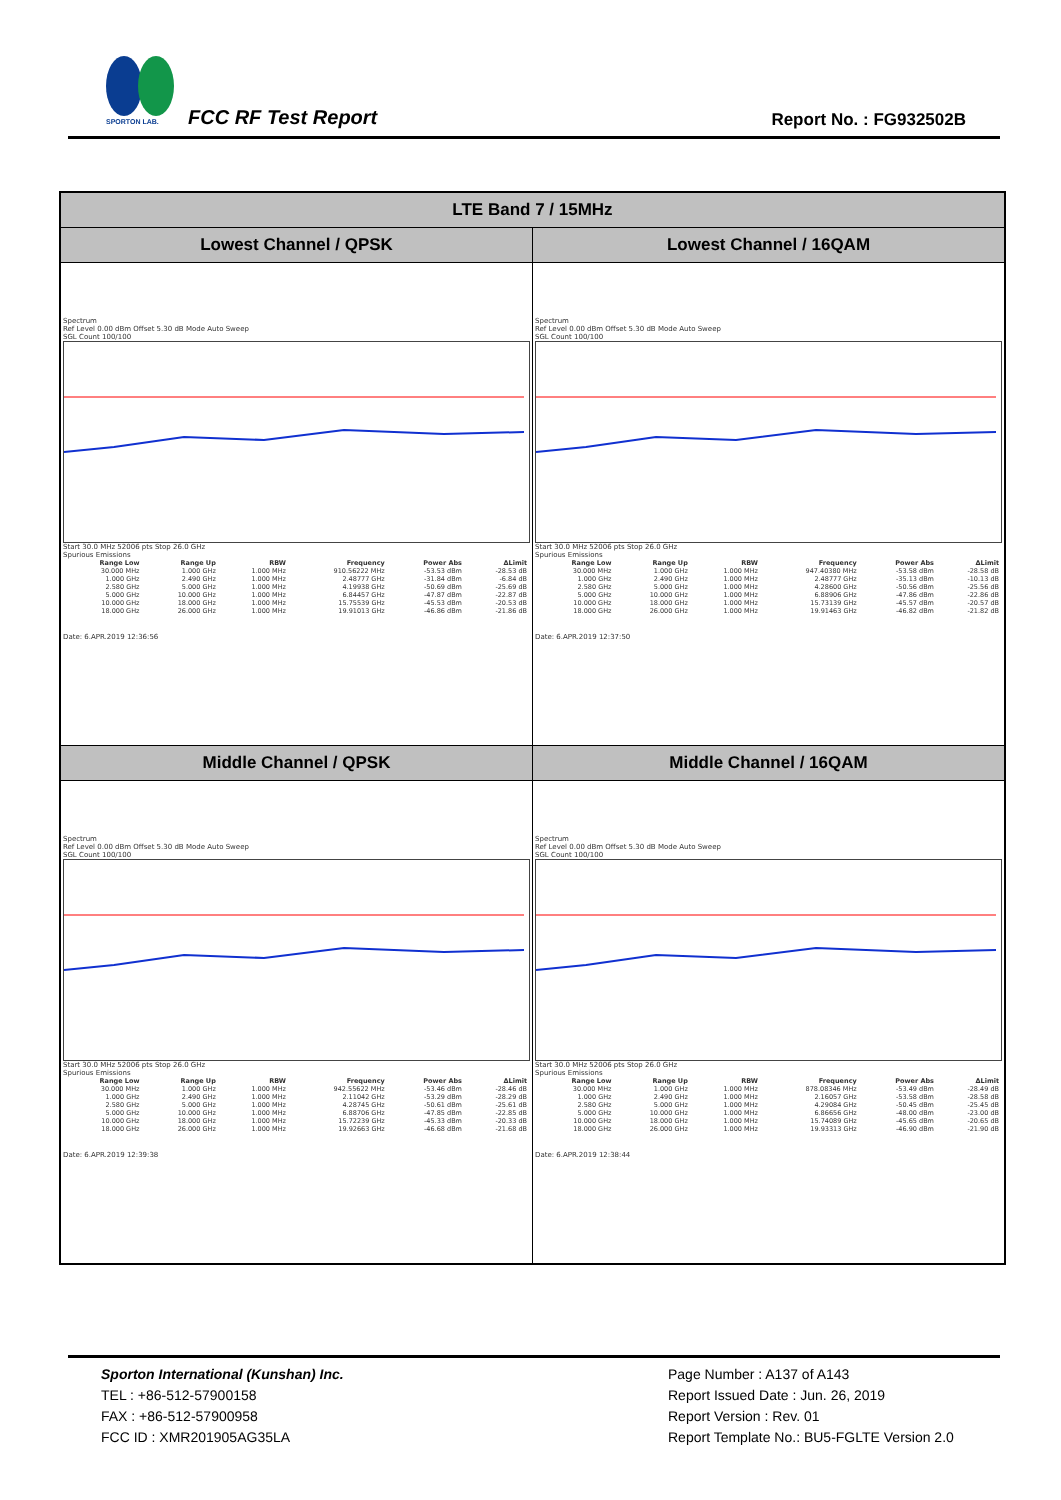SPORTON LAB.
FCC RF Test Report Report No. : FG932502B
| LTE Band 7 / 15MHz | |
| Lowest Channel / QPSK | Lowest Channel / 16QAM |
| Spectrum Ref Level 0.00 dBm Offset 5.30 dB Mode Auto Sweep SGL Count 100/100 Start 30.0 MHz 52006 pts Stop 26.0 GHz Spurious Emissions / Range Low / Range Up / RBW / Frequency / Power Abs / ΔLimit / / --- / --- / --- / --- / --- / --- / / 30.000 MHz / 1.000 GHz / 1.000 MHz / 910.56222 MHz / -53.53 dBm / -28.53 dB / / 1.000 GHz / 2.490 GHz / 1.000 MHz / 2.48777 GHz / -31.84 dBm / -6.84 dB / / 2.580 GHz / 5.000 GHz / 1.000 MHz / 4.19938 GHz / -50.69 dBm / -25.69 dB / / 5.000 GHz / 10.000 GHz / 1.000 MHz / 6.84457 GHz / -47.87 dBm / -22.87 dB / / 10.000 GHz / 18.000 GHz / 1.000 MHz / 15.75539 GHz / -45.53 dBm / -20.53 dB / / 18.000 GHz / 26.000 GHz / 1.000 MHz / 19.91013 GHz / -46.86 dBm / -21.86 dB / Date: 6.APR.2019 12:36:56 | Spectrum Ref Level 0.00 dBm Offset 5.30 dB Mode Auto Sweep SGL Count 100/100 Start 30.0 MHz 52006 pts Stop 26.0 GHz Spurious Emissions / Range Low / Range Up / RBW / Frequency / Power Abs / ΔLimit / / --- / --- / --- / --- / --- / --- / / 30.000 MHz / 1.000 GHz / 1.000 MHz / 947.40380 MHz / -53.58 dBm / -28.58 dB / / 1.000 GHz / 2.490 GHz / 1.000 MHz / 2.48777 GHz / -35.13 dBm / -10.13 dB / / 2.580 GHz / 5.000 GHz / 1.000 MHz / 4.28600 GHz / -50.56 dBm / -25.56 dB / / 5.000 GHz / 10.000 GHz / 1.000 MHz / 6.88906 GHz / -47.86 dBm / -22.86 dB / / 10.000 GHz / 18.000 GHz / 1.000 MHz / 15.73139 GHz / -45.57 dBm / -20.57 dB / / 18.000 GHz / 26.000 GHz / 1.000 MHz / 19.91463 GHz / -46.82 dBm / -21.82 dB / Date: 6.APR.2019 12:37:50 |
| Middle Channel / QPSK | Middle Channel / 16QAM |
| Spectrum Ref Level 0.00 dBm Offset 5.30 dB Mode Auto Sweep SGL Count 100/100 Start 30.0 MHz 52006 pts Stop 26.0 GHz Spurious Emissions / Range Low / Range Up / RBW / Frequency / Power Abs / ΔLimit / / --- / --- / --- / --- / --- / --- / / 30.000 MHz / 1.000 GHz / 1.000 MHz / 942.55622 MHz / -53.46 dBm / -28.46 dB / / 1.000 GHz / 2.490 GHz / 1.000 MHz / 2.11042 GHz / -53.29 dBm / -28.29 dB / / 2.580 GHz / 5.000 GHz / 1.000 MHz / 4.28745 GHz / -50.61 dBm / -25.61 dB / / 5.000 GHz / 10.000 GHz / 1.000 MHz / 6.88706 GHz / -47.85 dBm / -22.85 dB / / 10.000 GHz / 18.000 GHz / 1.000 MHz / 15.72239 GHz / -45.33 dBm / -20.33 dB / / 18.000 GHz / 26.000 GHz / 1.000 MHz / 19.92663 GHz / -46.68 dBm / -21.68 dB / Date: 6.APR.2019 12:39:38 | Spectrum Ref Level 0.00 dBm Offset 5.30 dB Mode Auto Sweep SGL Count 100/100 Start 30.0 MHz 52006 pts Stop 26.0 GHz Spurious Emissions / Range Low / Range Up / RBW / Frequency / Power Abs / ΔLimit / / --- / --- / --- / --- / --- / --- / / 30.000 MHz / 1.000 GHz / 1.000 MHz / 878.08346 MHz / -53.49 dBm / -28.49 dB / / 1.000 GHz / 2.490 GHz / 1.000 MHz / 2.16057 GHz / -53.58 dBm / -28.58 dB / / 2.580 GHz / 5.000 GHz / 1.000 MHz / 4.29084 GHz / -50.45 dBm / -25.45 dB / / 5.000 GHz / 10.000 GHz / 1.000 MHz / 6.86656 GHz / -48.00 dBm / -23.00 dB / / 10.000 GHz / 18.000 GHz / 1.000 MHz / 15.74089 GHz / -45.65 dBm / -20.65 dB / / 18.000 GHz / 26.000 GHz / 1.000 MHz / 19.93313 GHz / -46.90 dBm / -21.90 dB / Date: 6.APR.2019 12:38:44 |
Sporton International (Kunshan) Inc.
TEL : +86-512-57900158
FAX : +86-512-57900958
FCC ID : XMR201905AG35LA
Page Number : A137 of A143
Report Issued Date : Jun. 26, 2019
Report Version : Rev. 01
Report Template No.: BU5-FGLTE Version 2.0